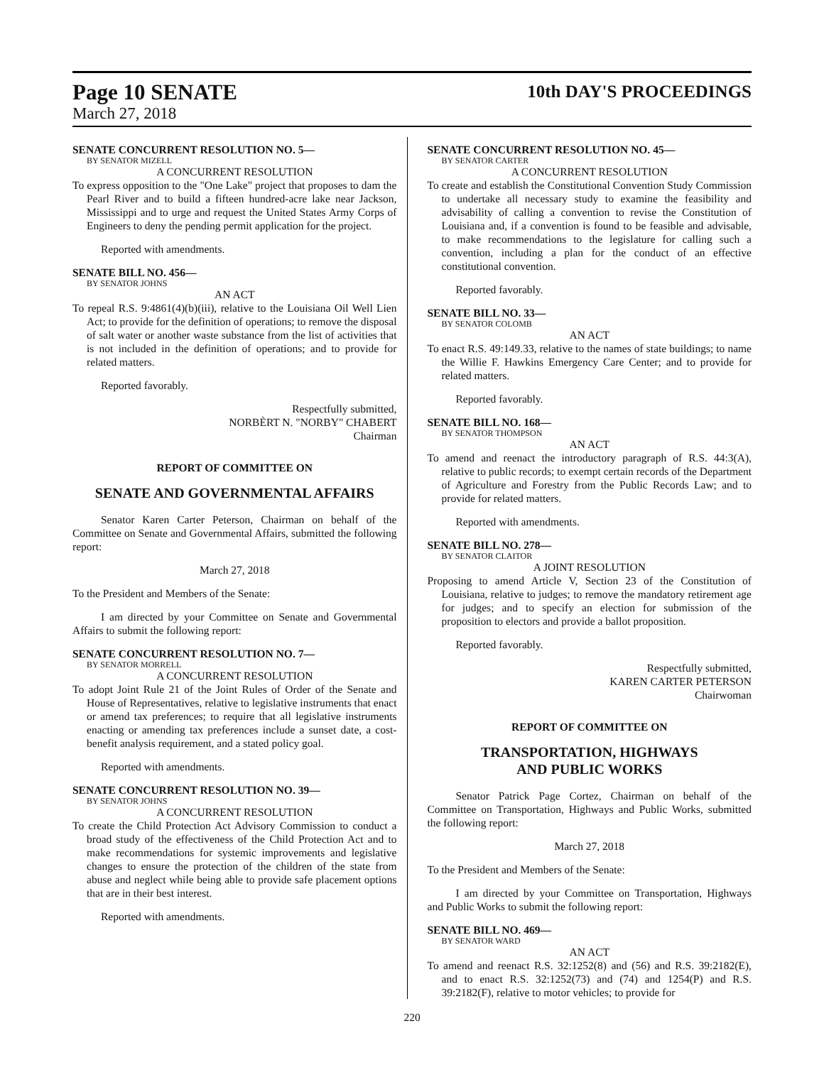Page 10 SENATE
10th DAY'S PROCEEDINGS
March 27, 2018
SENATE CONCURRENT RESOLUTION NO. 5—
BY SENATOR MIZELL
A CONCURRENT RESOLUTION
To express opposition to the "One Lake" project that proposes to dam the Pearl River and to build a fifteen hundred-acre lake near Jackson, Mississippi and to urge and request the United States Army Corps of Engineers to deny the pending permit application for the project.
Reported with amendments.
SENATE BILL NO. 456—
BY SENATOR JOHNS
AN ACT
To repeal R.S. 9:4861(4)(b)(iii), relative to the Louisiana Oil Well Lien Act; to provide for the definition of operations; to remove the disposal of salt water or another waste substance from the list of activities that is not included in the definition of operations; and to provide for related matters.
Reported favorably.
Respectfully submitted,
NORBÈRT N. "NORBY" CHABERT
Chairman
REPORT OF COMMITTEE ON
SENATE AND GOVERNMENTAL AFFAIRS
Senator Karen Carter Peterson, Chairman on behalf of the Committee on Senate and Governmental Affairs, submitted the following report:
March 27, 2018
To the President and Members of the Senate:
I am directed by your Committee on Senate and Governmental Affairs to submit the following report:
SENATE CONCURRENT RESOLUTION NO. 7—
BY SENATOR MORRELL
A CONCURRENT RESOLUTION
To adopt Joint Rule 21 of the Joint Rules of Order of the Senate and House of Representatives, relative to legislative instruments that enact or amend tax preferences; to require that all legislative instruments enacting or amending tax preferences include a sunset date, a cost-benefit analysis requirement, and a stated policy goal.
Reported with amendments.
SENATE CONCURRENT RESOLUTION NO. 39—
BY SENATOR JOHNS
A CONCURRENT RESOLUTION
To create the Child Protection Act Advisory Commission to conduct a broad study of the effectiveness of the Child Protection Act and to make recommendations for systemic improvements and legislative changes to ensure the protection of the children of the state from abuse and neglect while being able to provide safe placement options that are in their best interest.
Reported with amendments.
SENATE CONCURRENT RESOLUTION NO. 45—
BY SENATOR CARTER
A CONCURRENT RESOLUTION
To create and establish the Constitutional Convention Study Commission to undertake all necessary study to examine the feasibility and advisability of calling a convention to revise the Constitution of Louisiana and, if a convention is found to be feasible and advisable, to make recommendations to the legislature for calling such a convention, including a plan for the conduct of an effective constitutional convention.
Reported favorably.
SENATE BILL NO. 33—
BY SENATOR COLOMB
AN ACT
To enact R.S. 49:149.33, relative to the names of state buildings; to name the Willie F. Hawkins Emergency Care Center; and to provide for related matters.
Reported favorably.
SENATE BILL NO. 168—
BY SENATOR THOMPSON
AN ACT
To amend and reenact the introductory paragraph of R.S. 44:3(A), relative to public records; to exempt certain records of the Department of Agriculture and Forestry from the Public Records Law; and to provide for related matters.
Reported with amendments.
SENATE BILL NO. 278—
BY SENATOR CLAITOR
A JOINT RESOLUTION
Proposing to amend Article V, Section 23 of the Constitution of Louisiana, relative to judges; to remove the mandatory retirement age for judges; and to specify an election for submission of the proposition to electors and provide a ballot proposition.
Reported favorably.
Respectfully submitted,
KAREN CARTER PETERSON
Chairwoman
REPORT OF COMMITTEE ON
TRANSPORTATION, HIGHWAYS
AND PUBLIC WORKS
Senator Patrick Page Cortez, Chairman on behalf of the Committee on Transportation, Highways and Public Works, submitted the following report:
March 27, 2018
To the President and Members of the Senate:
I am directed by your Committee on Transportation, Highways and Public Works to submit the following report:
SENATE BILL NO. 469—
BY SENATOR WARD
AN ACT
To amend and reenact R.S. 32:1252(8) and (56) and R.S. 39:2182(E), and to enact R.S. 32:1252(73) and (74) and 1254(P) and R.S. 39:2182(F), relative to motor vehicles; to provide for
220